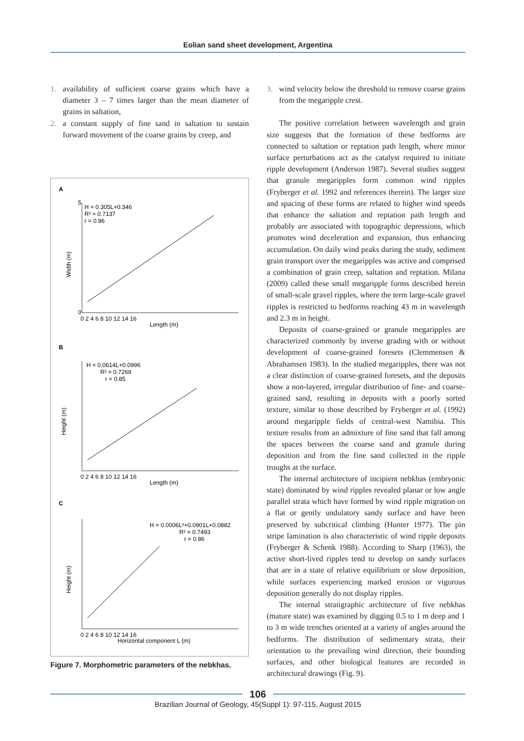Eolian sand sheet development, Argentina
1. availability of sufficient coarse grains which have a diameter 3 – 7 times larger than the mean diameter of grains in saltation,
2. a constant supply of fine sand in saltation to sustain forward movement of the coarse grains by creep, and
A
Width (m)
H = 0.305L+0.346
R² = 0.7137
r = 0.86
5
0
Length (m)
0 2 4 6 8 10 12 14 16
B
Height (m)
H = 0.0614L+0.0996
R² = 0.7269
r = 0.85
Length (m)
0 2 4 6 8 10 12 14 16
C
Height (m)
H = 0.0006L²+0.0901L+0.0882
R² = 0.7493
r = 0.86
Horizontal component L (m)
0 2 4 6 8 10 12 14 16
Figure 7. Morphometric parameters of the nebkhas.
3. wind velocity below the threshold to remove coarse grains from the megaripple crest.
The positive correlation between wavelength and grain size suggests that the formation of these bedforms are connected to saltation or reptation path length, where minor surface perturbations act as the catalyst required to initiate ripple development (Anderson 1987). Several studies suggest that granule megaripples form common wind ripples (Fryberger et al. 1992 and references therein). The larger size and spacing of these forms are related to higher wind speeds that enhance the saltation and reptation path length and probably are associated with topographic depressions, which promotes wind deceleration and expansion, thus enhancing accumulation. On daily wind peaks during the study, sediment grain transport over the megaripples was active and comprised a combination of grain creep, saltation and reptation. Milana (2009) called these small megaripple forms described herein of small-scale gravel ripples, where the term large-scale gravel ripples is restricted to bedforms reaching 43 m in wavelength and 2.3 m in height.
Deposits of coarse-grained or granule megaripples are characterized commonly by inverse grading with or without development of coarse-grained foresets (Clemmensen & Abrahamsen 1983). In the studied megaripples, there was not a clear distinction of coarse-grained foresets, and the deposits show a non-layered, irregular distribution of fine- and coarse-grained sand, resulting in deposits with a poorly sorted texture, similar to those described by Fryberger et al. (1992) around megaripple fields of central-west Namibia. This texture results from an admixture of fine sand that fall among the spaces between the coarse sand and granule during deposition and from the fine sand collected in the ripple troughs at the surface.
The internal architecture of incipient nebkhas (embryonic state) dominated by wind ripples revealed planar or low angle parallel strata which have formed by wind ripple migration on a flat or gently undulatory sandy surface and have been preserved by subcritical climbing (Hunter 1977). The pin stripe lamination is also characteristic of wind ripple deposits (Fryberger & Schenk 1988). According to Sharp (1963), the active short-lived ripples tend to develop on sandy surfaces that are in a state of relative equilibrium or slow deposition, while surfaces experiencing marked erosion or vigorous deposition generally do not display ripples.
The internal stratigraphic architecture of five nebkhas (mature state) was examined by digging 0.5 to 1 m deep and 1 to 3 m wide trenches oriented at a variety of angles around the bedforms. The distribution of sedimentary strata, their orientation to the prevailing wind direction, their bounding surfaces, and other biological features are recorded in architectural drawings (Fig. 9).
106
Brazilian Journal of Geology, 45(Suppl 1): 97-115, August 2015